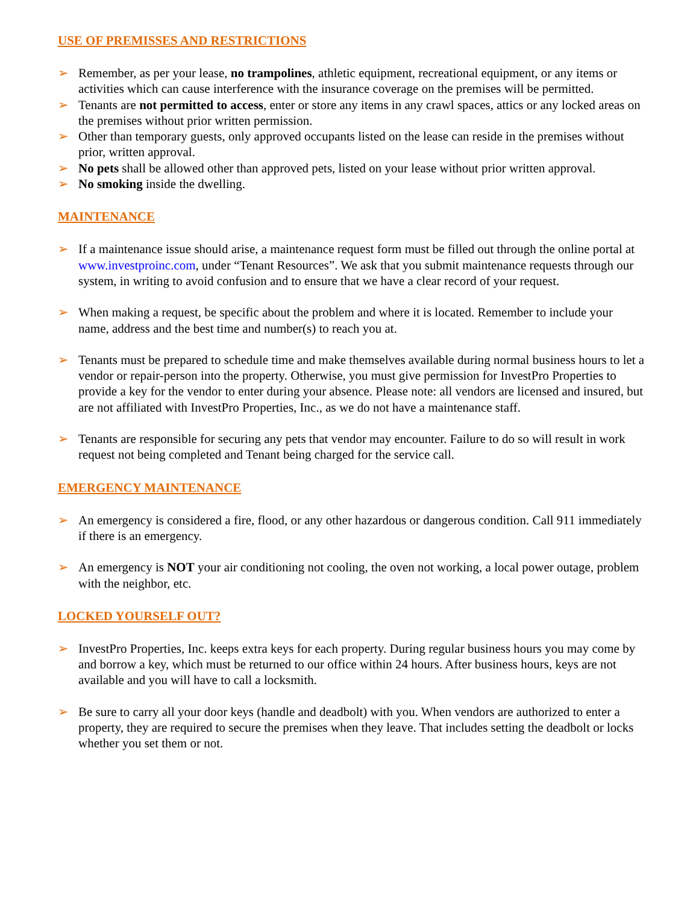USE OF PREMISSES AND RESTRICTIONS
➢ Remember, as per your lease, no trampolines, athletic equipment, recreational equipment, or any items or activities which can cause interference with the insurance coverage on the premises will be permitted.
➢ Tenants are not permitted to access, enter or store any items in any crawl spaces, attics or any locked areas on the premises without prior written permission.
➢ Other than temporary guests, only approved occupants listed on the lease can reside in the premises without prior, written approval.
➢ No pets shall be allowed other than approved pets, listed on your lease without prior written approval.
➢ No smoking inside the dwelling.
MAINTENANCE
➢ If a maintenance issue should arise, a maintenance request form must be filled out through the online portal at www.investproinc.com, under “Tenant Resources”. We ask that you submit maintenance requests through our system, in writing to avoid confusion and to ensure that we have a clear record of your request.
➢ When making a request, be specific about the problem and where it is located. Remember to include your name, address and the best time and number(s) to reach you at.
➢ Tenants must be prepared to schedule time and make themselves available during normal business hours to let a vendor or repair-person into the property. Otherwise, you must give permission for InvestPro Properties to provide a key for the vendor to enter during your absence. Please note: all vendors are licensed and insured, but are not affiliated with InvestPro Properties, Inc., as we do not have a maintenance staff.
➢ Tenants are responsible for securing any pets that vendor may encounter. Failure to do so will result in work request not being completed and Tenant being charged for the service call.
EMERGENCY MAINTENANCE
➢ An emergency is considered a fire, flood, or any other hazardous or dangerous condition. Call 911 immediately if there is an emergency.
➢ An emergency is NOT your air conditioning not cooling, the oven not working, a local power outage, problem with the neighbor, etc.
LOCKED YOURSELF OUT?
➢ InvestPro Properties, Inc. keeps extra keys for each property. During regular business hours you may come by and borrow a key, which must be returned to our office within 24 hours. After business hours, keys are not available and you will have to call a locksmith.
➢ Be sure to carry all your door keys (handle and deadbolt) with you. When vendors are authorized to enter a property, they are required to secure the premises when they leave. That includes setting the deadbolt or locks whether you set them or not.